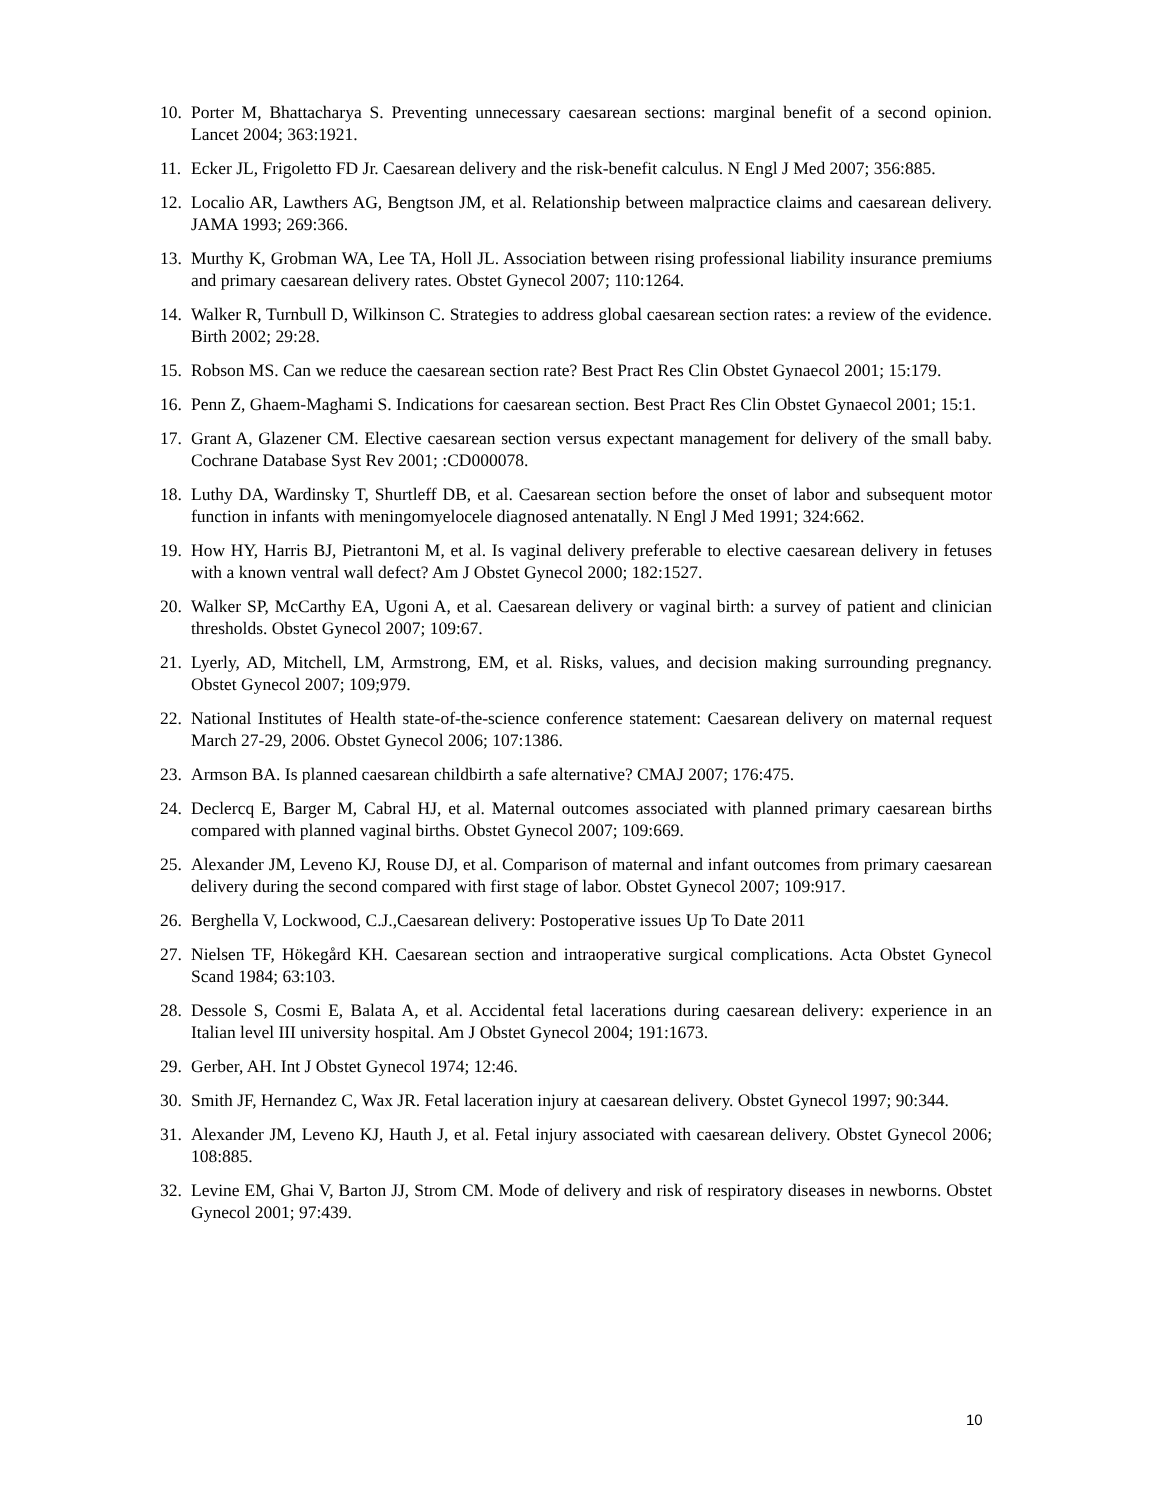10. Porter M, Bhattacharya S. Preventing unnecessary caesarean sections: marginal benefit of a second opinion. Lancet 2004; 363:1921.
11. Ecker JL, Frigoletto FD Jr. Caesarean delivery and the risk-benefit calculus. N Engl J Med 2007; 356:885.
12. Localio AR, Lawthers AG, Bengtson JM, et al. Relationship between malpractice claims and caesarean delivery. JAMA 1993; 269:366.
13. Murthy K, Grobman WA, Lee TA, Holl JL. Association between rising professional liability insurance premiums and primary caesarean delivery rates. Obstet Gynecol 2007; 110:1264.
14. Walker R, Turnbull D, Wilkinson C. Strategies to address global caesarean section rates: a review of the evidence. Birth 2002; 29:28.
15. Robson MS. Can we reduce the caesarean section rate? Best Pract Res Clin Obstet Gynaecol 2001; 15:179.
16. Penn Z, Ghaem-Maghami S. Indications for caesarean section. Best Pract Res Clin Obstet Gynaecol 2001; 15:1.
17. Grant A, Glazener CM. Elective caesarean section versus expectant management for delivery of the small baby. Cochrane Database Syst Rev 2001; :CD000078.
18. Luthy DA, Wardinsky T, Shurtleff DB, et al. Caesarean section before the onset of labor and subsequent motor function in infants with meningomyelocele diagnosed antenatally. N Engl J Med 1991; 324:662.
19. How HY, Harris BJ, Pietrantoni M, et al. Is vaginal delivery preferable to elective caesarean delivery in fetuses with a known ventral wall defect? Am J Obstet Gynecol 2000; 182:1527.
20. Walker SP, McCarthy EA, Ugoni A, et al. Caesarean delivery or vaginal birth: a survey of patient and clinician thresholds. Obstet Gynecol 2007; 109:67.
21. Lyerly, AD, Mitchell, LM, Armstrong, EM, et al. Risks, values, and decision making surrounding pregnancy. Obstet Gynecol 2007; 109;979.
22. National Institutes of Health state-of-the-science conference statement: Caesarean delivery on maternal request March 27-29, 2006. Obstet Gynecol 2006; 107:1386.
23. Armson BA. Is planned caesarean childbirth a safe alternative? CMAJ 2007; 176:475.
24. Declercq E, Barger M, Cabral HJ, et al. Maternal outcomes associated with planned primary caesarean births compared with planned vaginal births. Obstet Gynecol 2007; 109:669.
25. Alexander JM, Leveno KJ, Rouse DJ, et al. Comparison of maternal and infant outcomes from primary caesarean delivery during the second compared with first stage of labor. Obstet Gynecol 2007; 109:917.
26. Berghella V, Lockwood, C.J.,Caesarean delivery: Postoperative issues Up To Date 2011
27. Nielsen TF, Hökegård KH. Caesarean section and intraoperative surgical complications. Acta Obstet Gynecol Scand 1984; 63:103.
28. Dessole S, Cosmi E, Balata A, et al. Accidental fetal lacerations during caesarean delivery: experience in an Italian level III university hospital. Am J Obstet Gynecol 2004; 191:1673.
29. Gerber, AH. Int J Obstet Gynecol 1974; 12:46.
30. Smith JF, Hernandez C, Wax JR. Fetal laceration injury at caesarean delivery. Obstet Gynecol 1997; 90:344.
31. Alexander JM, Leveno KJ, Hauth J, et al. Fetal injury associated with caesarean delivery. Obstet Gynecol 2006; 108:885.
32. Levine EM, Ghai V, Barton JJ, Strom CM. Mode of delivery and risk of respiratory diseases in newborns. Obstet Gynecol 2001; 97:439.
10